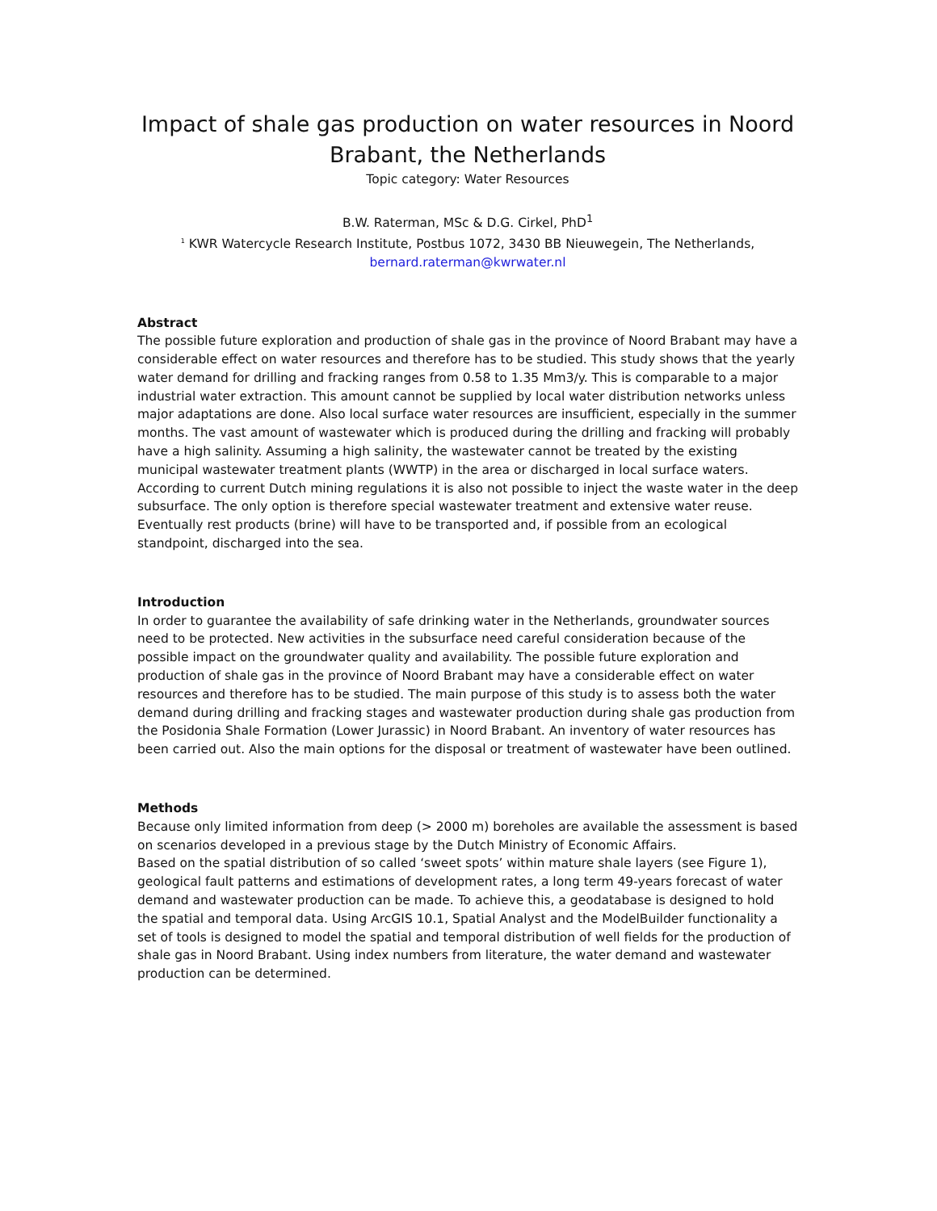Impact of shale gas production on water resources in Noord Brabant, the Netherlands
Topic category: Water Resources
B.W. Raterman, MSc & D.G. Cirkel, PhD<sup>1</sup>
<sup>1</sup> KWR Watercycle Research Institute, Postbus 1072, 3430 BB Nieuwegein, The Netherlands,
bernard.raterman@kwrwater.nl
Abstract
The possible future exploration and production of shale gas in the province of Noord Brabant may have a considerable effect on water resources and therefore has to be studied. This study shows that the yearly water demand for drilling and fracking ranges from 0.58 to 1.35 Mm3/y. This is comparable to a major industrial water extraction. This amount cannot be supplied by local water distribution networks unless major adaptations are done. Also local surface water resources are insufficient, especially in the summer months. The vast amount of wastewater which is produced during the drilling and fracking will probably have a high salinity. Assuming a high salinity, the wastewater cannot be treated by the existing municipal wastewater treatment plants (WWTP) in the area or discharged in local surface waters. According to current Dutch mining regulations it is also not possible to inject the waste water in the deep subsurface. The only option is therefore special wastewater treatment and extensive water reuse. Eventually rest products (brine) will have to be transported and, if possible from an ecological standpoint, discharged into the sea.
Introduction
In order to guarantee the availability of safe drinking water in the Netherlands, groundwater sources need to be protected. New activities in the subsurface need careful consideration because of the possible impact on the groundwater quality and availability. The possible future exploration and production of shale gas in the province of Noord Brabant may have a considerable effect on water resources and therefore has to be studied. The main purpose of this study is to assess both the water demand during drilling and fracking stages and wastewater production during shale gas production from the Posidonia Shale Formation (Lower Jurassic) in Noord Brabant. An inventory of water resources has been carried out. Also the main options for the disposal or treatment of wastewater have been outlined.
Methods
Because only limited information from deep (> 2000 m) boreholes are available the assessment is based on scenarios developed in a previous stage by the Dutch Ministry of Economic Affairs.
Based on the spatial distribution of so called ‘sweet spots’ within mature shale layers (see Figure 1), geological fault patterns and estimations of development rates, a long term 49-years forecast of water demand and wastewater production can be made. To achieve this, a geodatabase is designed to hold the spatial and temporal data. Using ArcGIS 10.1, Spatial Analyst and the ModelBuilder functionality a set of tools is designed to model the spatial and temporal distribution of well fields for the production of shale gas in Noord Brabant. Using index numbers from literature, the water demand and wastewater production can be determined.